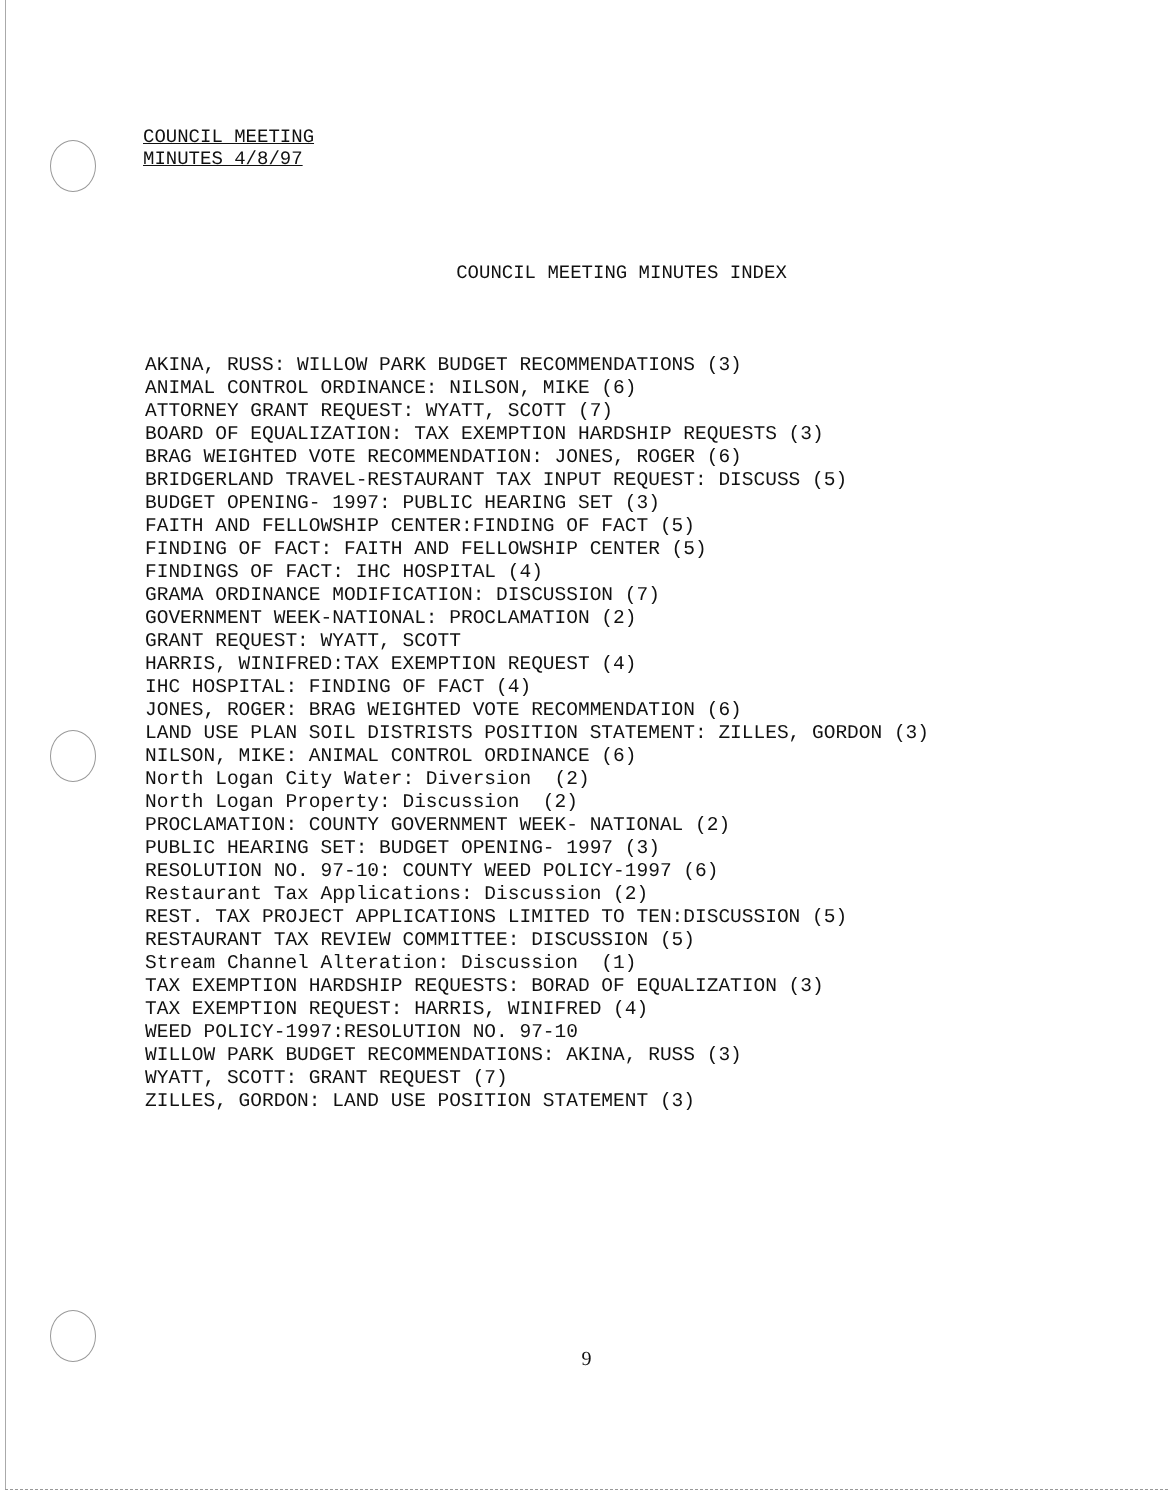COUNCIL MEETING
MINUTES 4/8/97
COUNCIL MEETING MINUTES INDEX
AKINA, RUSS: WILLOW PARK BUDGET RECOMMENDATIONS (3) ANIMAL CONTROL ORDINANCE: NILSON, MIKE (6) ATTORNEY GRANT REQUEST: WYATT, SCOTT (7) BOARD OF EQUALIZATION: TAX EXEMPTION HARDSHIP REQUESTS (3) BRAG WEIGHTED VOTE RECOMMENDATION: JONES, ROGER (6) BRIDGERLAND TRAVEL-RESTAURANT TAX INPUT REQUEST: DISCUSS (5) BUDGET OPENING- 1997: PUBLIC HEARING SET (3) FAITH AND FELLOWSHIP CENTER:FINDING OF FACT (5) FINDING OF FACT: FAITH AND FELLOWSHIP CENTER (5) FINDINGS OF FACT: IHC HOSPITAL (4) GRAMA ORDINANCE MODIFICATION: DISCUSSION (7) GOVERNMENT WEEK-NATIONAL: PROCLAMATION (2) GRANT REQUEST: WYATT, SCOTT HARRIS, WINIFRED:TAX EXEMPTION REQUEST (4) IHC HOSPITAL: FINDING OF FACT (4) JONES, ROGER: BRAG WEIGHTED VOTE RECOMMENDATION (6) LAND USE PLAN SOIL DISTRISTS POSITION STATEMENT: ZILLES, GORDON (3) NILSON, MIKE: ANIMAL CONTROL ORDINANCE (6) North Logan City Water: Diversion (2) North Logan Property: Discussion (2) PROCLAMATION: COUNTY GOVERNMENT WEEK- NATIONAL (2) PUBLIC HEARING SET: BUDGET OPENING- 1997 (3) RESOLUTION NO. 97-10: COUNTY WEED POLICY-1997 (6) Restaurant Tax Applications: Discussion (2) REST. TAX PROJECT APPLICATIONS LIMITED TO TEN:DISCUSSION (5) RESTAURANT TAX REVIEW COMMITTEE: DISCUSSION (5) Stream Channel Alteration: Discussion (1) TAX EXEMPTION HARDSHIP REQUESTS: BORAD OF EQUALIZATION (3) TAX EXEMPTION REQUEST: HARRIS, WINIFRED (4) WEED POLICY-1997:RESOLUTION NO. 97-10 WILLOW PARK BUDGET RECOMMENDATIONS: AKINA, RUSS (3) WYATT, SCOTT: GRANT REQUEST (7) ZILLES, GORDON: LAND USE POSITION STATEMENT (3)
9